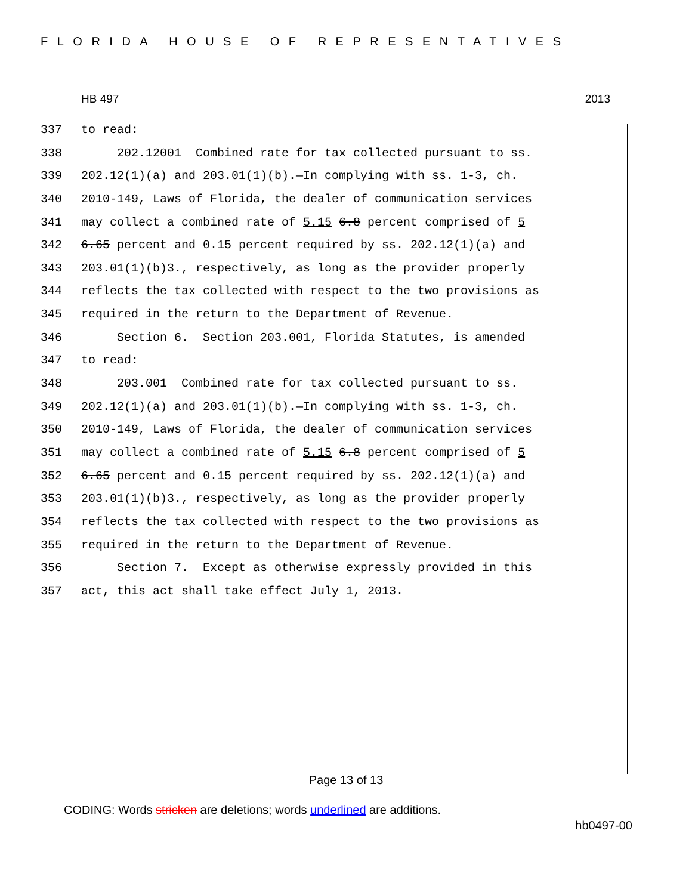FLORIDA HOUSE OF REPRESENTATIVES
HB 497 2013
337 to read:
338 202.12001 Combined rate for tax collected pursuant to ss.
339 202.12(1)(a) and 203.01(1)(b).—In complying with ss. 1-3, ch.
340 2010-149, Laws of Florida, the dealer of communication services
341 may collect a combined rate of 5.15 6.8 percent comprised of 5
342 6.65 percent and 0.15 percent required by ss. 202.12(1)(a) and
343 203.01(1)(b)3., respectively, as long as the provider properly
344 reflects the tax collected with respect to the two provisions as
345 required in the return to the Department of Revenue.
346 Section 6. Section 203.001, Florida Statutes, is amended
347 to read:
348 203.001 Combined rate for tax collected pursuant to ss.
349 202.12(1)(a) and 203.01(1)(b).—In complying with ss. 1-3, ch.
350 2010-149, Laws of Florida, the dealer of communication services
351 may collect a combined rate of 5.15 6.8 percent comprised of 5
352 6.65 percent and 0.15 percent required by ss. 202.12(1)(a) and
353 203.01(1)(b)3., respectively, as long as the provider properly
354 reflects the tax collected with respect to the two provisions as
355 required in the return to the Department of Revenue.
356 Section 7. Except as otherwise expressly provided in this
357 act, this act shall take effect July 1, 2013.
Page 13 of 13
CODING: Words stricken are deletions; words underlined are additions.
hb0497-00